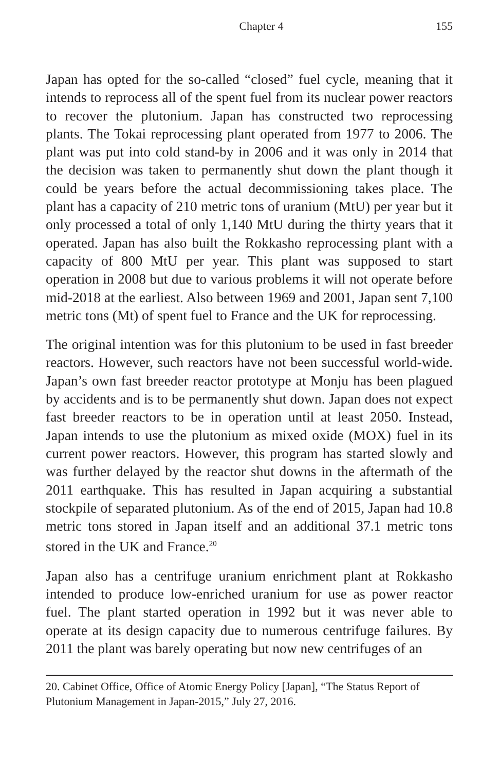Chapter 4 155
Japan has opted for the so-called “closed” fuel cycle, meaning that it intends to reprocess all of the spent fuel from its nuclear power reactors to recover the plutonium. Japan has constructed two reprocessing plants. The Tokai reprocessing plant operated from 1977 to 2006. The plant was put into cold stand-by in 2006 and it was only in 2014 that the decision was taken to permanently shut down the plant though it could be years before the actual decommissioning takes place. The plant has a capacity of 210 metric tons of uranium (MtU) per year but it only processed a total of only 1,140 MtU during the thirty years that it operated. Japan has also built the Rokkasho reprocessing plant with a capacity of 800 MtU per year. This plant was supposed to start operation in 2008 but due to various problems it will not operate before mid-2018 at the earliest. Also between 1969 and 2001, Japan sent 7,100 metric tons (Mt) of spent fuel to France and the UK for reprocessing.
The original intention was for this plutonium to be used in fast breeder reactors. However, such reactors have not been successful world-wide. Japan’s own fast breeder reactor prototype at Monju has been plagued by accidents and is to be permanently shut down. Japan does not expect fast breeder reactors to be in operation until at least 2050. Instead, Japan intends to use the plutonium as mixed oxide (MOX) fuel in its current power reactors. However, this program has started slowly and was further delayed by the reactor shut downs in the aftermath of the 2011 earthquake. This has resulted in Japan acquiring a substantial stockpile of separated plutonium. As of the end of 2015, Japan had 10.8 metric tons stored in Japan itself and an additional 37.1 metric tons stored in the UK and France.<sup>20</sup>
Japan also has a centrifuge uranium enrichment plant at Rokkasho intended to produce low-enriched uranium for use as power reactor fuel. The plant started operation in 1992 but it was never able to operate at its design capacity due to numerous centrifuge failures. By 2011 the plant was barely operating but now new centrifuges of an
20. Cabinet Office, Office of Atomic Energy Policy [Japan], “The Status Report of Plutonium Management in Japan-2015,” July 27, 2016.